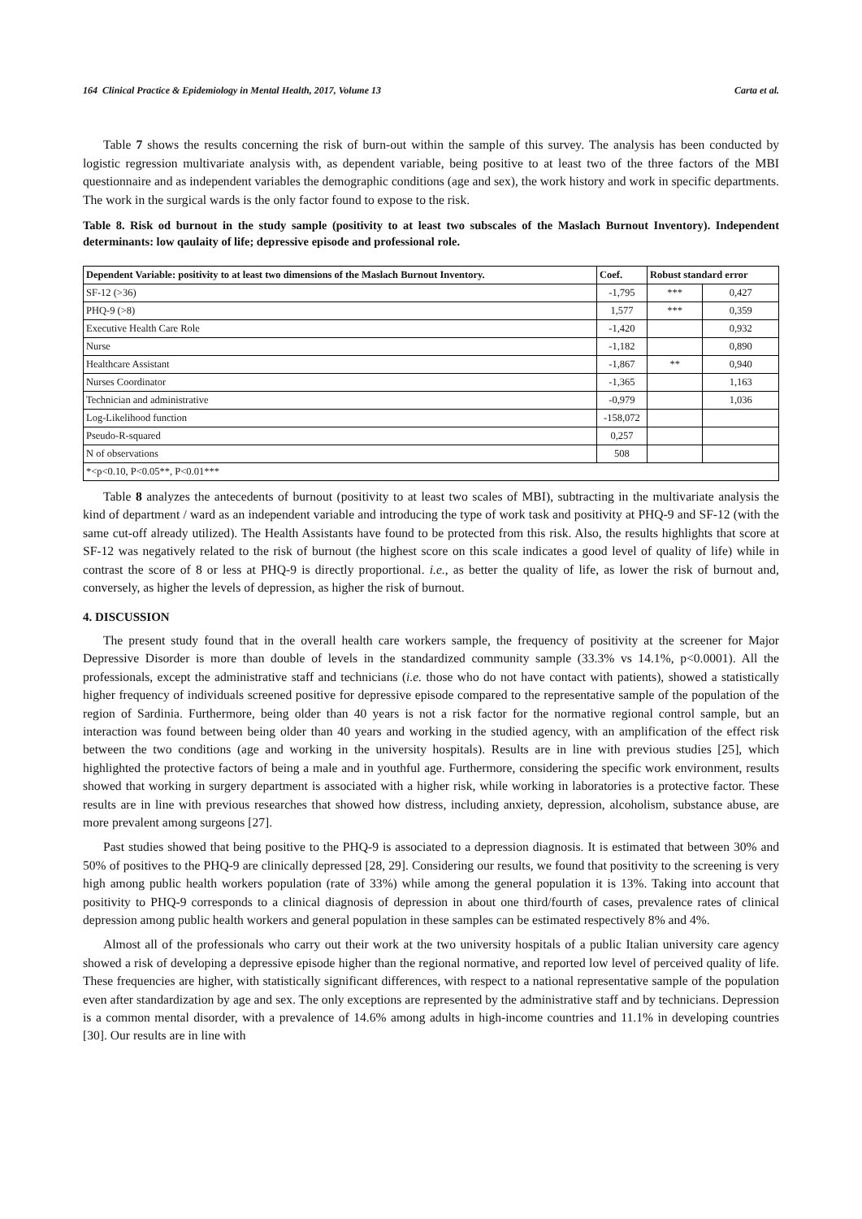164 Clinical Practice & Epidemiology in Mental Health, 2017, Volume 13 Carta et al.
Table 7 shows the results concerning the risk of burn-out within the sample of this survey. The analysis has been conducted by logistic regression multivariate analysis with, as dependent variable, being positive to at least two of the three factors of the MBI questionnaire and as independent variables the demographic conditions (age and sex), the work history and work in specific departments. The work in the surgical wards is the only factor found to expose to the risk.
Table 8. Risk od burnout in the study sample (positivity to at least two subscales of the Maslach Burnout Inventory). Independent determinants: low qaulaity of life; depressive episode and professional role.
| Dependent Variable: positivity to at least two dimensions of the Maslach Burnout Inventory. | Coef. | Robust standard error | |
| --- | --- | --- | --- |
| SF-12 (>36) | -1,795 | *** | 0,427 |
| PHQ-9 (>8) | 1,577 | *** | 0,359 |
| Executive Health Care Role | -1,420 | | 0,932 |
| Nurse | -1,182 | | 0,890 |
| Healthcare Assistant | -1,867 | ** | 0,940 |
| Nurses Coordinator | -1,365 | | 1,163 |
| Technician and administrative | -0,979 | | 1,036 |
| Log-Likelihood function | -158,072 | | |
| Pseudo-R-squared | 0,257 | | |
| N of observations | 508 | | |
| *<p<0.10, P<0.05**, P<0.01*** | | | |
Table 8 analyzes the antecedents of burnout (positivity to at least two scales of MBI), subtracting in the multivariate analysis the kind of department / ward as an independent variable and introducing the type of work task and positivity at PHQ-9 and SF-12 (with the same cut-off already utilized). The Health Assistants have found to be protected from this risk. Also, the results highlights that score at SF-12 was negatively related to the risk of burnout (the highest score on this scale indicates a good level of quality of life) while in contrast the score of 8 or less at PHQ-9 is directly proportional. i.e., as better the quality of life, as lower the risk of burnout and, conversely, as higher the levels of depression, as higher the risk of burnout.
4. DISCUSSION
The present study found that in the overall health care workers sample, the frequency of positivity at the screener for Major Depressive Disorder is more than double of levels in the standardized community sample (33.3% vs 14.1%, p<0.0001). All the professionals, except the administrative staff and technicians (i.e. those who do not have contact with patients), showed a statistically higher frequency of individuals screened positive for depressive episode compared to the representative sample of the population of the region of Sardinia. Furthermore, being older than 40 years is not a risk factor for the normative regional control sample, but an interaction was found between being older than 40 years and working in the studied agency, with an amplification of the effect risk between the two conditions (age and working in the university hospitals). Results are in line with previous studies [25], which highlighted the protective factors of being a male and in youthful age. Furthermore, considering the specific work environment, results showed that working in surgery department is associated with a higher risk, while working in laboratories is a protective factor. These results are in line with previous researches that showed how distress, including anxiety, depression, alcoholism, substance abuse, are more prevalent among surgeons [27].
Past studies showed that being positive to the PHQ-9 is associated to a depression diagnosis. It is estimated that between 30% and 50% of positives to the PHQ-9 are clinically depressed [28, 29]. Considering our results, we found that positivity to the screening is very high among public health workers population (rate of 33%) while among the general population it is 13%. Taking into account that positivity to PHQ-9 corresponds to a clinical diagnosis of depression in about one third/fourth of cases, prevalence rates of clinical depression among public health workers and general population in these samples can be estimated respectively 8% and 4%.
Almost all of the professionals who carry out their work at the two university hospitals of a public Italian university care agency showed a risk of developing a depressive episode higher than the regional normative, and reported low level of perceived quality of life. These frequencies are higher, with statistically significant differences, with respect to a national representative sample of the population even after standardization by age and sex. The only exceptions are represented by the administrative staff and by technicians. Depression is a common mental disorder, with a prevalence of 14.6% among adults in high-income countries and 11.1% in developing countries [30]. Our results are in line with